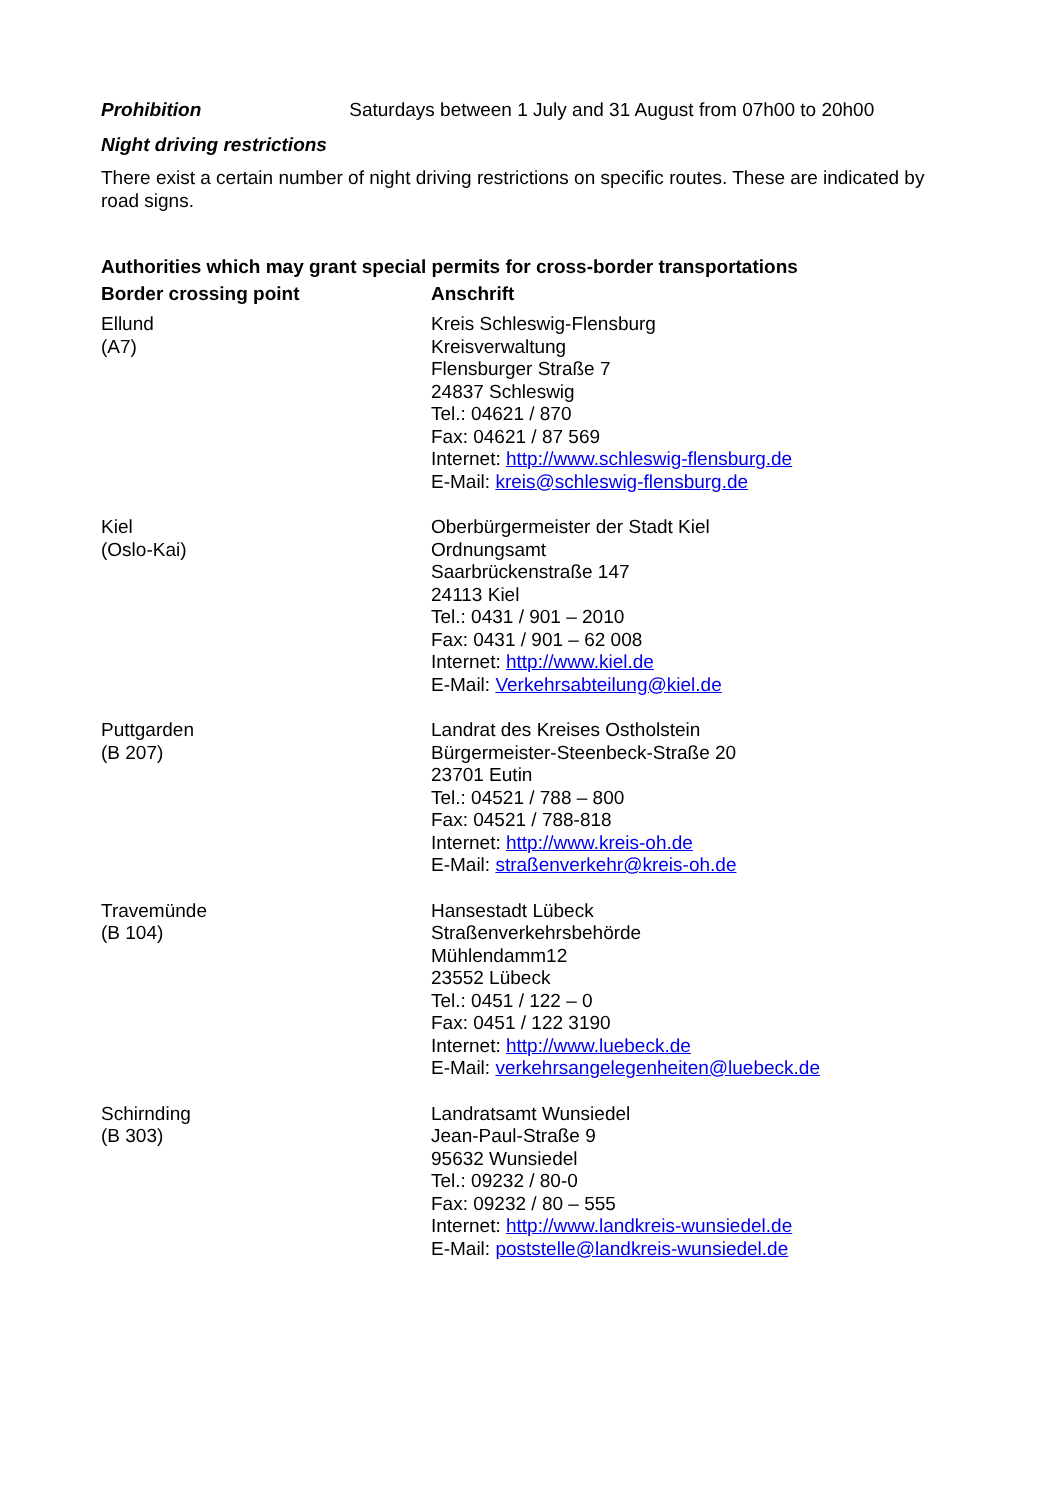Prohibition Saturdays between 1 July and 31 August from 07h00 to 20h00
Night driving restrictions
There exist a certain number of night driving restrictions on specific routes. These are indicated by road signs.
Authorities which may grant special permits for cross-border transportations
| Border crossing point | Anschrift |
| --- | --- |
| Ellund (A7) | Kreis Schleswig-Flensburg Kreisverwaltung Flensburger Straße 7 24837 Schleswig Tel.: 04621 / 870 Fax: 04621 / 87 569 Internet: http://www.schleswig-flensburg.de E-Mail: kreis@schleswig-flensburg.de |
| Kiel (Oslo-Kai) | Oberbürgermeister der Stadt Kiel Ordnungsamt Saarbrückenstraße 147 24113 Kiel Tel.: 0431 / 901 – 2010 Fax: 0431 / 901 – 62 008 Internet: http://www.kiel.de E-Mail: Verkehrsabteilung@kiel.de |
| Puttgarden (B 207) | Landrat des Kreises Ostholstein Bürgermeister-Steenbeck-Straße 20 23701 Eutin Tel.: 04521 / 788 – 800 Fax: 04521 / 788-818 Internet: http://www.kreis-oh.de E-Mail: straßenverkehr@kreis-oh.de |
| Travemünde (B 104) | Hansestadt Lübeck Straßenverkehrsbehörde Mühlendamm12 23552 Lübeck Tel.: 0451 / 122 – 0 Fax: 0451 / 122 3190 Internet: http://www.luebeck.de E-Mail: verkehrsangelegenheiten@luebeck.de |
| Schirnding (B 303) | Landratsamt Wunsiedel Jean-Paul-Straße 9 95632 Wunsiedel Tel.: 09232 / 80-0 Fax: 09232 / 80 – 555 Internet: http://www.landkreis-wunsiedel.de E-Mail: poststelle@landkreis-wunsiedel.de |